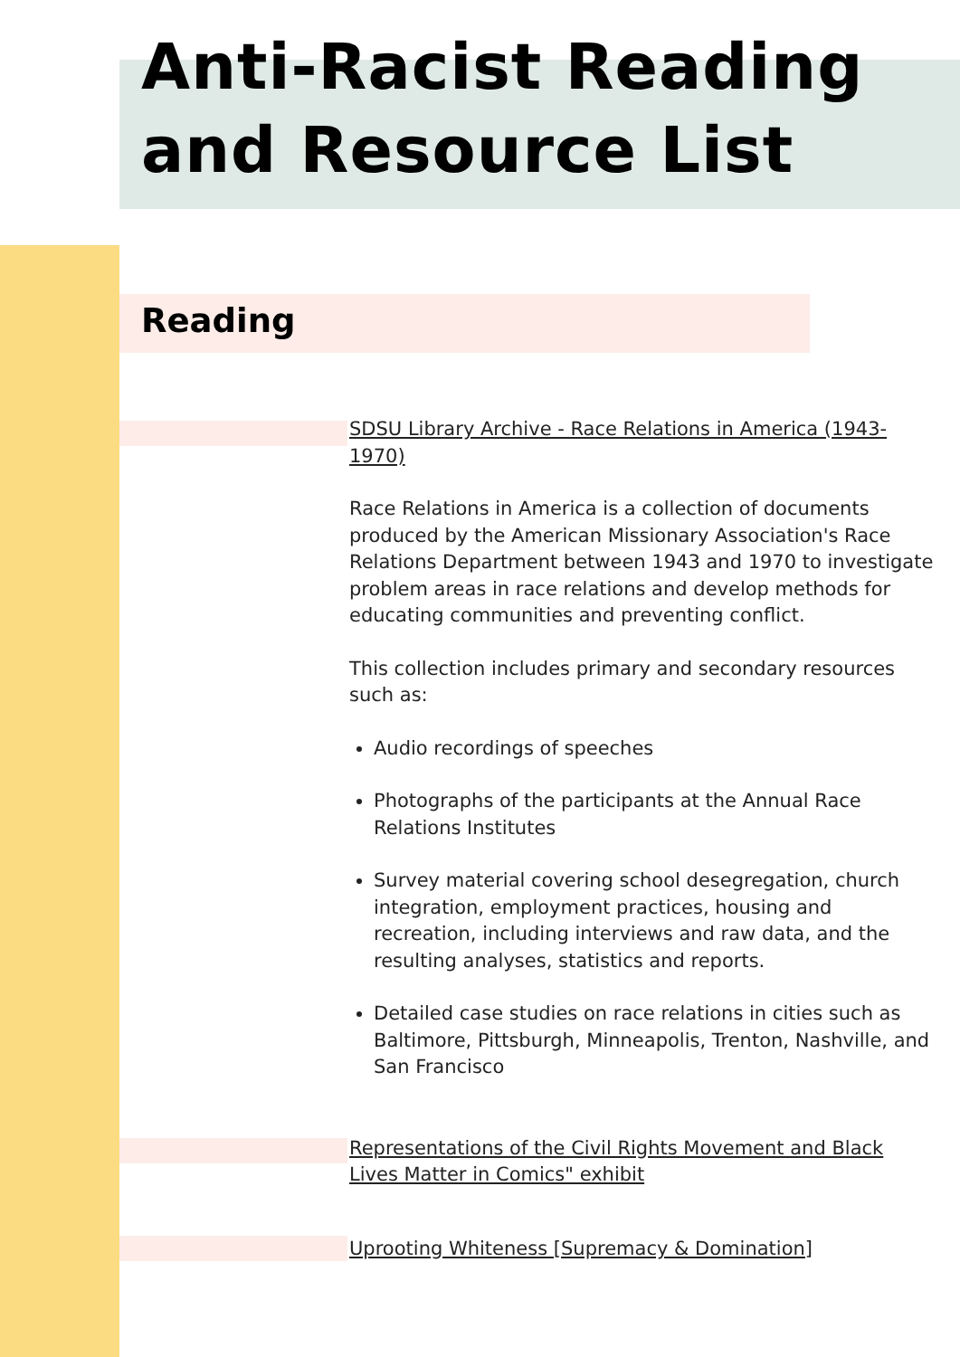Anti-Racist Reading
and Resource List
Reading
SDSU Library Archive - Race Relations in America (1943-1970)
Race Relations in America is a collection of documents produced by the American Missionary Association's Race Relations Department between 1943 and 1970 to investigate problem areas in race relations and develop methods for educating communities and preventing conflict.
This collection includes primary and secondary resources such as:
Audio recordings of speeches
Photographs of the participants at the Annual Race Relations Institutes
Survey material covering school desegregation, church integration, employment practices, housing and recreation, including interviews and raw data, and the resulting analyses, statistics and reports.
Detailed case studies on race relations in cities such as Baltimore, Pittsburgh, Minneapolis, Trenton, Nashville, and San Francisco
Representations of the Civil Rights Movement and Black Lives Matter in Comics" exhibit
Uprooting Whiteness [Supremacy & Domination]